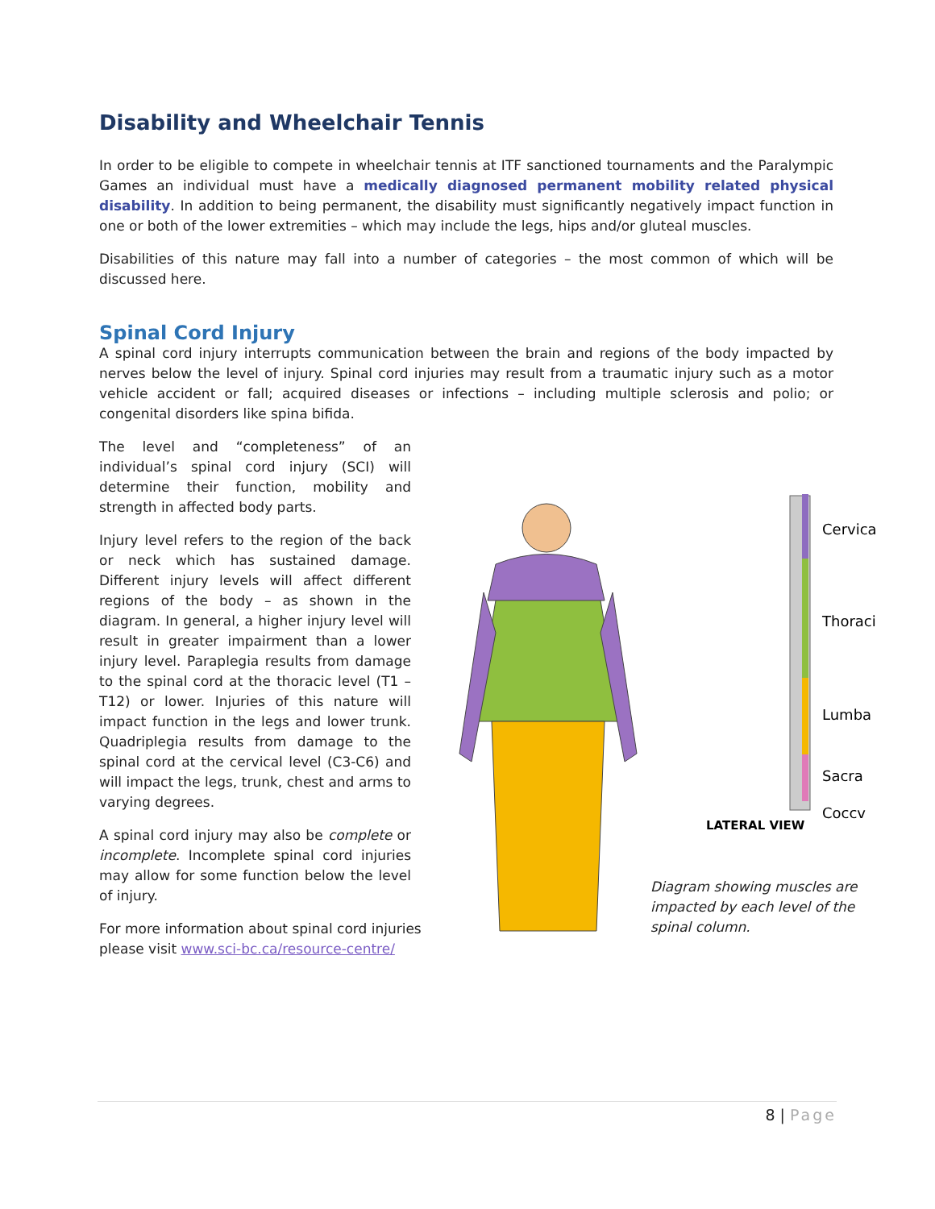Disability and Wheelchair Tennis
In order to be eligible to compete in wheelchair tennis at ITF sanctioned tournaments and the Paralympic Games an individual must have a medically diagnosed permanent mobility related physical disability. In addition to being permanent, the disability must significantly negatively impact function in one or both of the lower extremities – which may include the legs, hips and/or gluteal muscles.
Disabilities of this nature may fall into a number of categories – the most common of which will be discussed here.
Spinal Cord Injury
A spinal cord injury interrupts communication between the brain and regions of the body impacted by nerves below the level of injury. Spinal cord injuries may result from a traumatic injury such as a motor vehicle accident or fall; acquired diseases or infections – including multiple sclerosis and polio; or congenital disorders like spina bifida.
The level and “completeness” of an individual’s spinal cord injury (SCI) will determine their function, mobility and strength in affected body parts.
Injury level refers to the region of the back or neck which has sustained damage. Different injury levels will affect different regions of the body – as shown in the diagram. In general, a higher injury level will result in greater impairment than a lower injury level. Paraplegia results from damage to the spinal cord at the thoracic level (T1 – T12) or lower. Injuries of this nature will impact function in the legs and lower trunk. Quadriplegia results from damage to the spinal cord at the cervical level (C3-C6) and will impact the legs, trunk, chest and arms to varying degrees.
A spinal cord injury may also be complete or incomplete. Incomplete spinal cord injuries may allow for some function below the level of injury.
For more information about spinal cord injuries please visit www.sci-bc.ca/resource-centre/
LATERAL VIEW
Cervica
Thoraci
Lumba
Sacra
Coccv
Diagram showing muscles are impacted by each level of the spinal column.
8 | Page